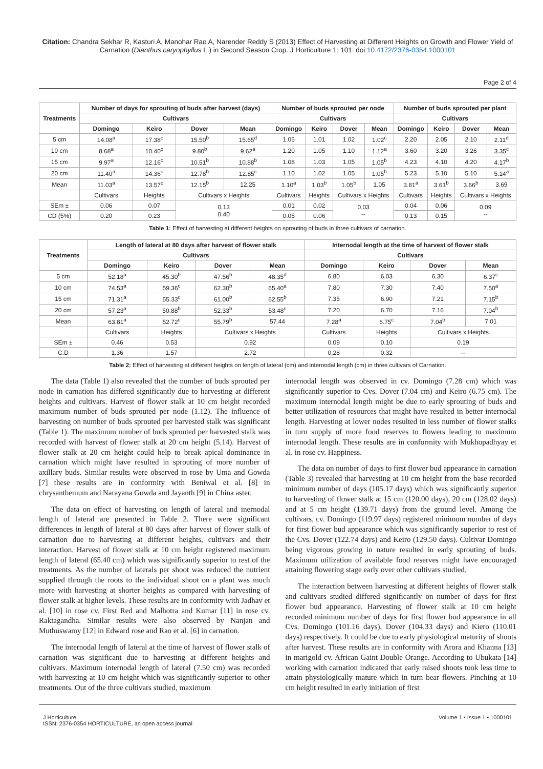Citation: Chandra Sekhar R, Kasturi A, Manohar Rao A, Narender Reddy S (2013) Effect of Harvesting at Different Heights on Growth and Flower Yield of Carnation (Dianthus caryophyllus L.) in Second Season Crop. J Horticulture 1: 101. doi:10.4172/2376-0354.1000101
Page 2 of 4
| Treatments | Number of days for sprouting of buds after harvest (days) | | | | Number of buds sprouted per node | | | | Number of buds sprouted per plant | | | |
| --- | --- | --- | --- | --- | --- | --- | --- | --- | --- | --- | --- | --- |
| | Cultivars | | | | Cultivars | | | | Cultivars | | | |
| | Domingo | Keiro | Dover | Mean | Domingo | Keiro | Dover | Mean | Domingo | Keiro | Dover | Mean |
| 5 cm | 14.08<sup>a</sup> | 17.38<sup>c</sup> | 15.50<sup>b</sup> | 15.65<sup>d</sup> | 1.05 | 1.01 | 1.02 | 1.02<sup>c</sup> | 2.20 | 2.05 | 2.10 | 2.11<sup>d</sup> |
| 10 cm | 8.68<sup>a</sup> | 10.40<sup>c</sup> | 9.80<sup>b</sup> | 9.62<sup>a</sup> | 1.20 | 1.05 | 1.10 | 1.12<sup>a</sup> | 3.60 | 3.20 | 3.26 | 3.35<sup>c</sup> |
| 15 cm | 9.97<sup>a</sup> | 12.16<sup>c</sup> | 10.51<sup>b</sup> | 10.88<sup>b</sup> | 1.08 | 1.03 | 1.05 | 1.05<sup>b</sup> | 4.23 | 4.10 | 4.20 | 4.17<sup>b</sup> |
| 20 cm | 11.40<sup>a</sup> | 14.36<sup>c</sup> | 12.78<sup>b</sup> | 12.85<sup>c</sup> | 1.10 | 1.02 | 1.05 | 1.05<sup>b</sup> | 5.23 | 5.10 | 5.10 | 5.14<sup>a</sup> |
| Mean | 11.03<sup>a</sup> | 13.57<sup>c</sup> | 12.15<sup>b</sup> | 12.25 | 1.10<sup>a</sup> | 1.03<sup>b</sup> | 1.05<sup>b</sup> | 1.05 | 3.81<sup>a</sup> | 3.61<sup>b</sup> | 3.66<sup>b</sup> | 3.69 |
| | Cultivars | Heights | Cultivars x Heights | | Cultivars | Heights | Cultivars x Heights | | Cultivars | Heights | Cultivars x Heights | |
| SEm ± | 0.06 | 0.07 | 0.13 0.40 | | 0.01 | 0.02 | 0.03 -- | | 0.04 | 0.06 | 0.09 -- | |
| CD (5%) | 0.20 | 0.23 | | | 0.05 | 0.06 | | | 0.13 | 0.15 | | |
Table 1: Effect of harvesting at different heights on sprouting of buds in three cultivars of carnation.
| Treatments | Length of lateral at 80 days after harvest of flower stalk | | | | Internodal length at the time of harvest of flower stalk | | | |
| --- | --- | --- | --- | --- | --- | --- | --- | --- |
| | Cultivars | | | | Cultivars | | | |
| | Domingo | Keiro | Dover | Mean | Domingo | Keiro | Dover | Mean |
| 5 cm | 52.18<sup>a</sup> | 45.30<sup>b</sup> | 47.56<sup>b</sup> | 48.35<sup>d</sup> | 6.80 | 6.03 | 6.30 | 6.37<sup>c</sup> |
| 10 cm | 74.53<sup>a</sup> | 59.36<sup>c</sup> | 62.30<sup>b</sup> | 65.40<sup>a</sup> | 7.80 | 7.30 | 7.40 | 7.50<sup>a</sup> |
| 15 cm | 71.31<sup>a</sup> | 55.33<sup>c</sup> | 61.00<sup>b</sup> | 62.55<sup>b</sup> | 7.35 | 6.90 | 7.21 | 7.15<sup>b</sup> |
| 20 cm | 57.23<sup>a</sup> | 50.88<sup>b</sup> | 52.33<sup>b</sup> | 53.48<sup>c</sup> | 7.20 | 6.70 | 7.16 | 7.04<sup>b</sup> |
| Mean | 63.81<sup>a</sup> | 52.72<sup>c</sup> | 55.79<sup>b</sup> | 57.44 | 7.28<sup>a</sup> | 6.75<sup>c</sup> | 7.04<sup>b</sup> | 7.01 |
| | Cultivars | Heights | Cultivars x Heights | | Cultivars | Heights | Cultivars x Heights | |
| SEm ± | 0.46 | 0.53 | 0.92 | | 0.09 | 0.10 | 0.19 | |
| C.D | 1.36 | 1.57 | 2.72 | | 0.28 | 0.32 | -- | |
Table 2: Effect of harvesting at different heights on length of lateral (cm) and internodal length (cm) in three cultivars of Carnation.
The data (Table 1) also revealed that the number of buds sprouted per node in carnation has differed significantly due to harvesting at different heights and cultivars. Harvest of flower stalk at 10 cm height recorded maximum number of buds sprouted per node (1.12). The influence of harvesting on number of buds sprouted per harvested stalk was significant (Table 1). The maximum number of buds sprouted per harvested stalk was recorded with harvest of flower stalk at 20 cm height (5.14). Harvest of flower stalk at 20 cm height could help to break apical dominance in carnation which might have resulted in sprouting of more number of axillary buds. Similar results were observed in rose by Uma and Gowda [7] these results are in conformity with Beniwal et al. [8] in chrysanthemum and Narayana Gowda and Jayanth [9] in China aster.
The data on effect of harvesting on length of lateral and inernodal length of lateral are presented in Table 2. There were significant differences in length of lateral at 80 days after harvest of flower stalk of carnation due to harvesting at different heights, cultivars and their interaction. Harvest of flower stalk at 10 cm height registered maximum length of lateral (65.40 cm) which was significantly superior to rest of the treatments. As the number of laterals per shoot was reduced the nutrient supplied through the roots to the individual shoot on a plant was much more with harvesting at shorter heights as compared with harvesting of flower stalk at higher levels. These results are in conformity with Jadhav et al. [10] in rose cv. First Red and Malhotra and Kumar [11] in rose cv. Raktagandha. Similar results were also observed by Nanjan and Muthuswamy [12] in Edward rose and Rao et al. [6] in carnation.
The internodal length of lateral at the time of harvest of flower stalk of carnation was significant due to harvesting at different heights and cultivars. Maximum internodal length of lateral (7.50 cm) was recorded with harvesting at 10 cm height which was significantly superior to other treatments. Out of the three cultivars studied, maximum
internodal length was observed in cv. Domingo (7.28 cm) which was significantly superior to Cvs. Dover (7.04 cm) and Keiro (6.75 cm). The maximum internodal length might be due to early sprouting of buds and better utilization of resources that might have resulted in better internodal length. Harvesting at lower nodes resulted in less number of flower stalks in turn supply of more food reserves to flowers leading to maximum internodal length. These results are in conformity with Mukhopadhyay et al. in rose cv. Happiness.
The data on number of days to first flower bud appearance in carnation (Table 3) revealed that harvesting at 10 cm height from the base recorded minimum number of days (105.17 days) which was significantly superior to harvesting of flower stalk at 15 cm (120.00 days), 20 cm (128.02 days) and at 5 cm height (139.71 days) from the ground level. Among the cultivars, cv. Domingo (119.97 days) registered minimum number of days for first flower bud appearance which was significantly superior to rest of the Cvs. Dover (122.74 days) and Keiro (129.50 days). Cultivar Domingo being vigorous growing in nature resulted in early sprouting of buds. Maximum utilization of available food reserves might have encouraged attaining flowering stage early over other cultivars studied.
The interaction between harvesting at different heights of flower stalk and cultivars studied differed significantly on number of days for first flower bud appearance. Harvesting of flower stalk at 10 cm height recorded minimum number of days for first flower bud appearance in all Cvs. Domingo (101.16 days), Dover (104.33 days) and Kiero (110.01 days) respectively. It could be due to early physiological maturity of shoots after harvest. These results are in conformity with Arora and Khanna [13] in marigold cv. African Gaint Double Orange. According to Ubukata [14] working with carnation indicated that early raised shoots took less time to attain physiologically mature which in turn bear flowers. Pinching at 10 cm height resulted in early initiation of first
J Horticulture
ISSN: 2376-0354 HORTICULTURE, an open access journal
Volume 1 • Issue 1 • 1000101